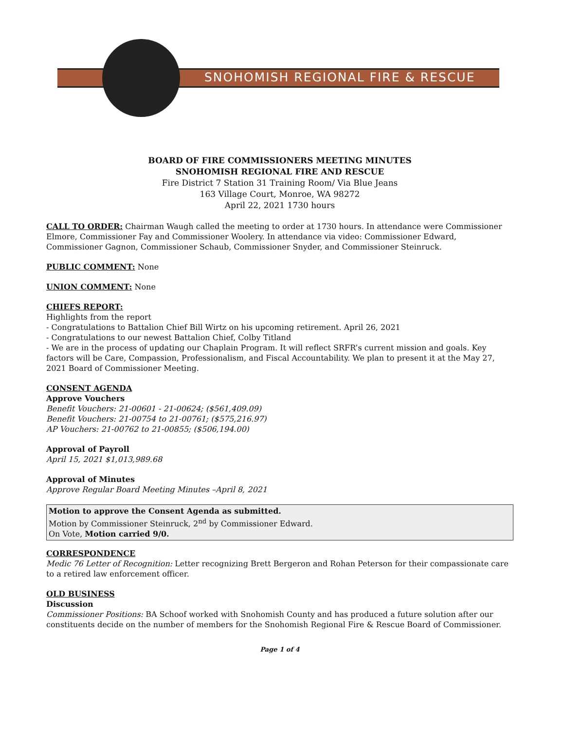SNOHOMISH REGIONAL FIRE & RESCUE
BOARD OF FIRE COMMISSIONERS MEETING MINUTES
SNOHOMISH REGIONAL FIRE AND RESCUE
Fire District 7 Station 31 Training Room/ Via Blue Jeans
163 Village Court, Monroe, WA 98272
April 22, 2021 1730 hours
CALL TO ORDER: Chairman Waugh called the meeting to order at 1730 hours. In attendance were Commissioner Elmore, Commissioner Fay and Commissioner Woolery. In attendance via video: Commissioner Edward, Commissioner Gagnon, Commissioner Schaub, Commissioner Snyder, and Commissioner Steinruck.
PUBLIC COMMENT: None
UNION COMMENT: None
CHIEFS REPORT:
Highlights from the report
- Congratulations to Battalion Chief Bill Wirtz on his upcoming retirement. April 26, 2021
- Congratulations to our newest Battalion Chief, Colby Titland
- We are in the process of updating our Chaplain Program. It will reflect SRFR’s current mission and goals. Key factors will be Care, Compassion, Professionalism, and Fiscal Accountability. We plan to present it at the May 27, 2021 Board of Commissioner Meeting.
CONSENT AGENDA
Approve Vouchers
Benefit Vouchers: 21-00601 - 21-00624; ($561,409.09)
Benefit Vouchers: 21-00754 to 21-00761; ($575,216.97)
AP Vouchers: 21-00762 to 21-00855; ($506,194.00)
Approval of Payroll
April 15, 2021 $1,013,989.68
Approval of Minutes
Approve Regular Board Meeting Minutes –April 8, 2021
Motion to approve the Consent Agenda as submitted.
Motion by Commissioner Steinruck, 2<sup>nd</sup> by Commissioner Edward.
On Vote, Motion carried 9/0.
CORRESPONDENCE
Medic 76 Letter of Recognition: Letter recognizing Brett Bergeron and Rohan Peterson for their compassionate care to a retired law enforcement officer.
OLD BUSINESS
Discussion
Commissioner Positions: BA Schoof worked with Snohomish County and has produced a future solution after our constituents decide on the number of members for the Snohomish Regional Fire & Rescue Board of Commissioner.
Page 1 of 4